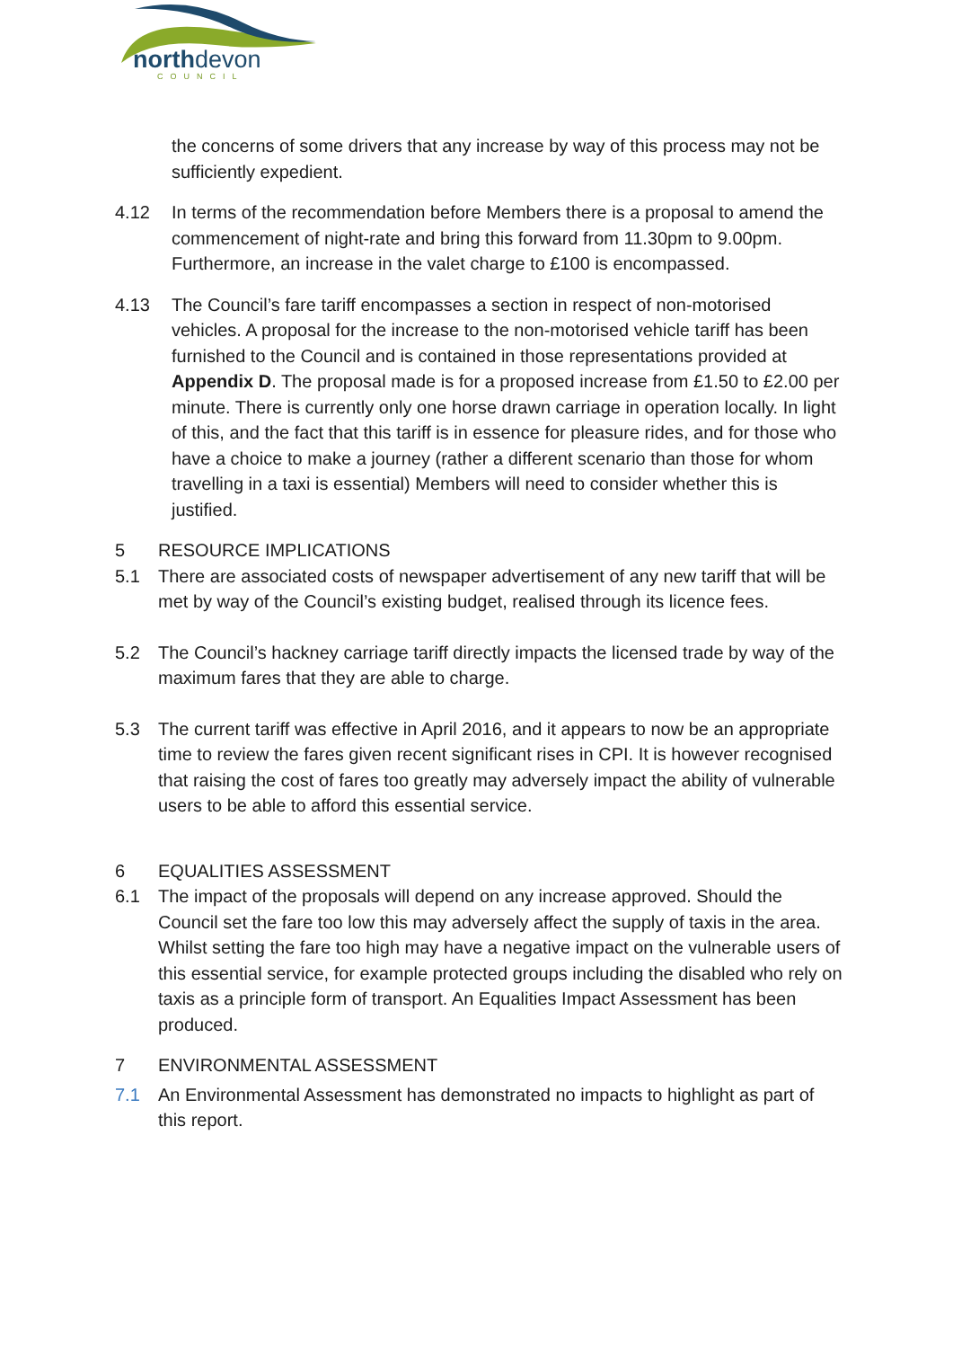northdevon
COUNCIL
the concerns of some drivers that any increase by way of this process may not be sufficiently expedient.
4.12 In terms of the recommendation before Members there is a proposal to amend the commencement of night-rate and bring this forward from 11.30pm to 9.00pm. Furthermore, an increase in the valet charge to £100 is encompassed.
4.13 The Council’s fare tariff encompasses a section in respect of non-motorised vehicles. A proposal for the increase to the non-motorised vehicle tariff has been furnished to the Council and is contained in those representations provided at Appendix D. The proposal made is for a proposed increase from £1.50 to £2.00 per minute. There is currently only one horse drawn carriage in operation locally. In light of this, and the fact that this tariff is in essence for pleasure rides, and for those who have a choice to make a journey (rather a different scenario than those for whom travelling in a taxi is essential) Members will need to consider whether this is justified.
5 RESOURCE IMPLICATIONS
5.1 There are associated costs of newspaper advertisement of any new tariff that will be met by way of the Council’s existing budget, realised through its licence fees.
5.2 The Council’s hackney carriage tariff directly impacts the licensed trade by way of the maximum fares that they are able to charge.
5.3 The current tariff was effective in April 2016, and it appears to now be an appropriate time to review the fares given recent significant rises in CPI. It is however recognised that raising the cost of fares too greatly may adversely impact the ability of vulnerable users to be able to afford this essential service.
6 EQUALITIES ASSESSMENT
6.1 The impact of the proposals will depend on any increase approved. Should the Council set the fare too low this may adversely affect the supply of taxis in the area. Whilst setting the fare too high may have a negative impact on the vulnerable users of this essential service, for example protected groups including the disabled who rely on taxis as a principle form of transport. An Equalities Impact Assessment has been produced.
7 ENVIRONMENTAL ASSESSMENT
7.1 An Environmental Assessment has demonstrated no impacts to highlight as part of this report.